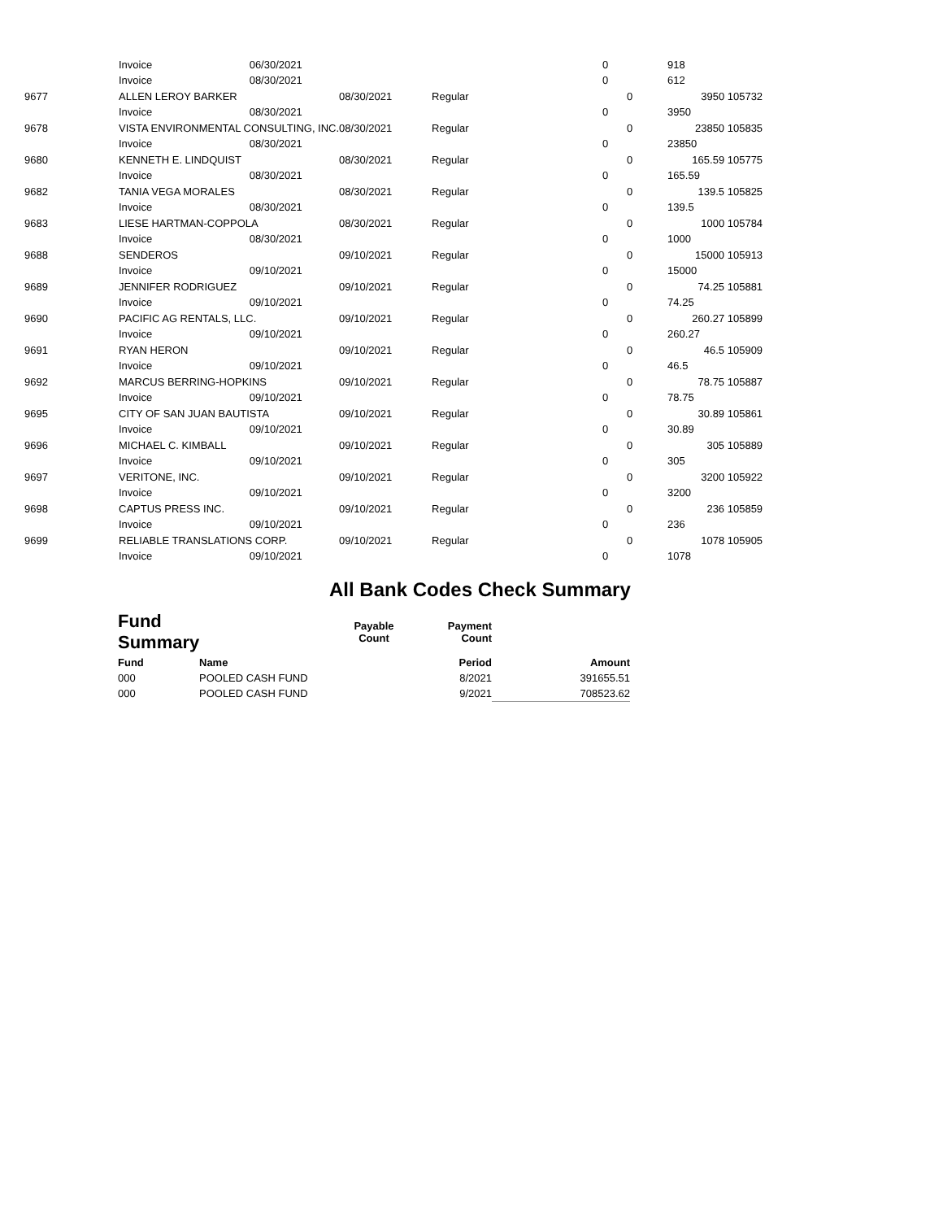| | Invoice | 06/30/2021 | | | 0 | | 918 | |
| | Invoice | 08/30/2021 | | | 0 | | 612 | |
| 9677 | ALLEN LEROY BARKER | | 08/30/2021 | Regular | | 0 | 3950 | 105732 |
| | Invoice | 08/30/2021 | | | 0 | | 3950 | |
| 9678 | VISTA ENVIRONMENTAL CONSULTING, INC. | | 08/30/2021 | Regular | | 0 | 23850 | 105835 |
| | Invoice | 08/30/2021 | | | 0 | | 23850 | |
| 9680 | KENNETH E. LINDQUIST | | 08/30/2021 | Regular | | 0 | 165.59 | 105775 |
| | Invoice | 08/30/2021 | | | 0 | | 165.59 | |
| 9682 | TANIA VEGA MORALES | | 08/30/2021 | Regular | | 0 | 139.5 | 105825 |
| | Invoice | 08/30/2021 | | | 0 | | 139.5 | |
| 9683 | LIESE HARTMAN-COPPOLA | | 08/30/2021 | Regular | | 0 | 1000 | 105784 |
| | Invoice | 08/30/2021 | | | 0 | | 1000 | |
| 9688 | SENDEROS | | 09/10/2021 | Regular | | 0 | 15000 | 105913 |
| | Invoice | 09/10/2021 | | | 0 | | 15000 | |
| 9689 | JENNIFER RODRIGUEZ | | 09/10/2021 | Regular | | 0 | 74.25 | 105881 |
| | Invoice | 09/10/2021 | | | 0 | | 74.25 | |
| 9690 | PACIFIC AG RENTALS, LLC. | | 09/10/2021 | Regular | | 0 | 260.27 | 105899 |
| | Invoice | 09/10/2021 | | | 0 | | 260.27 | |
| 9691 | RYAN HERON | | 09/10/2021 | Regular | | 0 | 46.5 | 105909 |
| | Invoice | 09/10/2021 | | | 0 | | 46.5 | |
| 9692 | MARCUS BERRING-HOPKINS | | 09/10/2021 | Regular | | 0 | 78.75 | 105887 |
| | Invoice | 09/10/2021 | | | 0 | | 78.75 | |
| 9695 | CITY OF SAN JUAN BAUTISTA | | 09/10/2021 | Regular | | 0 | 30.89 | 105861 |
| | Invoice | 09/10/2021 | | | 0 | | 30.89 | |
| 9696 | MICHAEL C. KIMBALL | | 09/10/2021 | Regular | | 0 | 305 | 105889 |
| | Invoice | 09/10/2021 | | | 0 | | 305 | |
| 9697 | VERITONE, INC. | | 09/10/2021 | Regular | | 0 | 3200 | 105922 |
| | Invoice | 09/10/2021 | | | 0 | | 3200 | |
| 9698 | CAPTUS PRESS INC. | | 09/10/2021 | Regular | | 0 | 236 | 105859 |
| | Invoice | 09/10/2021 | | | 0 | | 236 | |
| 9699 | RELIABLE TRANSLATIONS CORP. | | 09/10/2021 | Regular | | 0 | 1078 | 105905 |
| | Invoice | 09/10/2021 | | | 0 | | 1078 | |
All Bank Codes Check Summary
| Fund Summary | | Payable Count | Payment Count | |
| --- | --- | --- | --- | --- |
| Fund | Name | | Period | Amount |
| 000 | POOLED CASH FUND | | 8/2021 | 391655.51 |
| 000 | POOLED CASH FUND | | 9/2021 | 708523.62 |